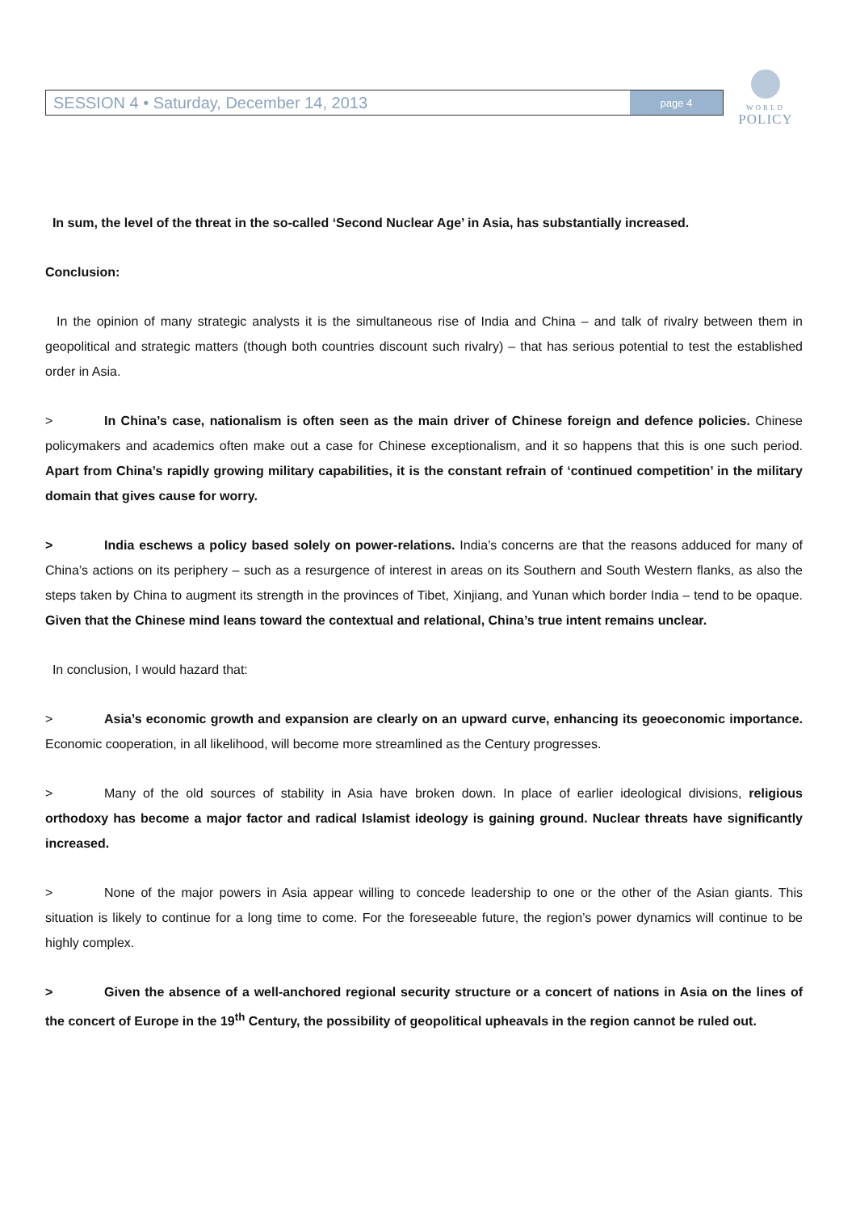SESSION 4 • Saturday, December 14, 2013 page 4
WORLD
POLICY
In sum, the level of the threat in the so-called ‘Second Nuclear Age’ in Asia, has substantially increased.
Conclusion:
In the opinion of many strategic analysts it is the simultaneous rise of India and China – and talk of rivalry between them in geopolitical and strategic matters (though both countries discount such rivalry) – that has serious potential to test the established order in Asia.
> In China’s case, nationalism is often seen as the main driver of Chinese foreign and defence policies. Chinese policymakers and academics often make out a case for Chinese exceptionalism, and it so happens that this is one such period. Apart from China’s rapidly growing military capabilities, it is the constant refrain of ‘continued competition’ in the military domain that gives cause for worry.
> India eschews a policy based solely on power-relations. India’s concerns are that the reasons adduced for many of China’s actions on its periphery – such as a resurgence of interest in areas on its Southern and South Western flanks, as also the steps taken by China to augment its strength in the provinces of Tibet, Xinjiang, and Yunan which border India – tend to be opaque. Given that the Chinese mind leans toward the contextual and relational, China’s true intent remains unclear.
In conclusion, I would hazard that:
> Asia’s economic growth and expansion are clearly on an upward curve, enhancing its geoeconomic importance. Economic cooperation, in all likelihood, will become more streamlined as the Century progresses.
> Many of the old sources of stability in Asia have broken down. In place of earlier ideological divisions, religious orthodoxy has become a major factor and radical Islamist ideology is gaining ground. Nuclear threats have significantly increased.
> None of the major powers in Asia appear willing to concede leadership to one or the other of the Asian giants. This situation is likely to continue for a long time to come. For the foreseeable future, the region’s power dynamics will continue to be highly complex.
> Given the absence of a well-anchored regional security structure or a concert of nations in Asia on the lines of the concert of Europe in the 19<sup>th</sup> Century, the possibility of geopolitical upheavals in the region cannot be ruled out.